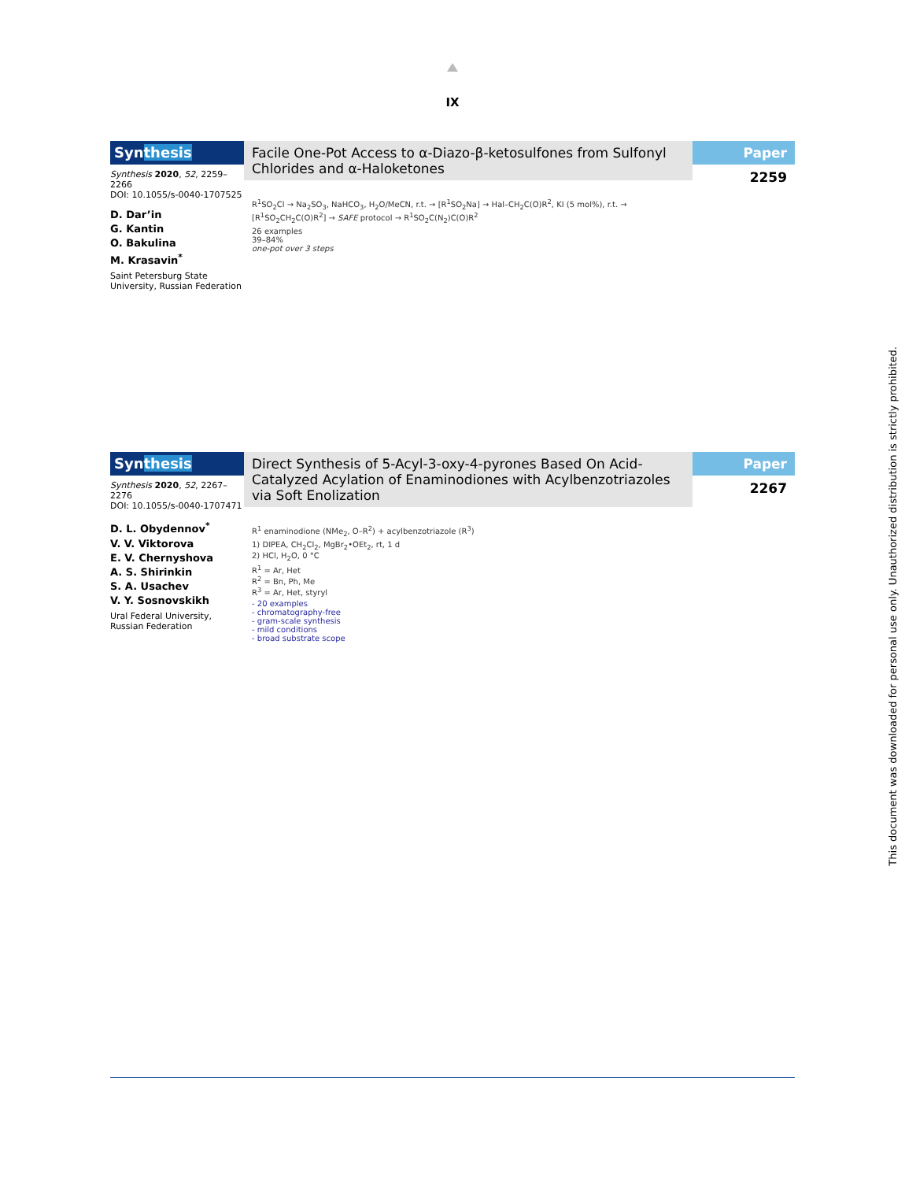IX
Synthesis
Synthesis 2020, 52, 2259–2266
DOI: 10.1055/s-0040-1707525
D. Dar’in
G. Kantin
O. Bakulina
M. Krasavin<sup>*</sup>
Saint Petersburg State University, Russian Federation
Facile One-Pot Access to α-Diazo-β-ketosulfones from Sulfonyl Chlorides and α-Haloketones
R<sup>1</sup>SO<sub>2</sub>Cl → Na<sub>2</sub>SO<sub>3</sub>, NaHCO<sub>3</sub>, H<sub>2</sub>O/MeCN, r.t. → [R<sup>1</sup>SO<sub>2</sub>Na] → Hal–CH<sub>2</sub>C(O)R<sup>2</sup>, KI (5 mol%), r.t. → [R<sup>1</sup>SO<sub>2</sub>CH<sub>2</sub>C(O)R<sup>2</sup>] → SAFE protocol → R<sup>1</sup>SO<sub>2</sub>C(N<sub>2</sub>)C(O)R<sup>2</sup>
26 examples
39–84%
one-pot over 3 steps
Paper
2259
Synthesis
Synthesis 2020, 52, 2267–2276
DOI: 10.1055/s-0040-1707471
D. L. Obydennov<sup>*</sup>
V. V. Viktorova
E. V. Chernyshova
A. S. Shirinkin
S. A. Usachev
V. Y. Sosnovskikh
Ural Federal University, Russian Federation
Direct Synthesis of 5-Acyl-3-oxy-4-pyrones Based On Acid-Catalyzed Acylation of Enaminodiones with Acylbenzotriazoles via Soft Enolization
R<sup>1</sup> enaminodione (NMe<sub>2</sub>, O–R<sup>2</sup>) + acylbenzotriazole (R<sup>3</sup>)
1) DIPEA, CH<sub>2</sub>Cl<sub>2</sub>, MgBr<sub>2</sub>•OEt<sub>2</sub>, rt, 1 d
2) HCl, H<sub>2</sub>O, 0 °C
R<sup>1</sup> = Ar, Het
R<sup>2</sup> = Bn, Ph, Me
R<sup>3</sup> = Ar, Het, styryl
- 20 examples
- chromatography-free
- gram-scale synthesis
- mild conditions
- broad substrate scope
Paper
2267
This document was downloaded for personal use only. Unauthorized distribution is strictly prohibited.